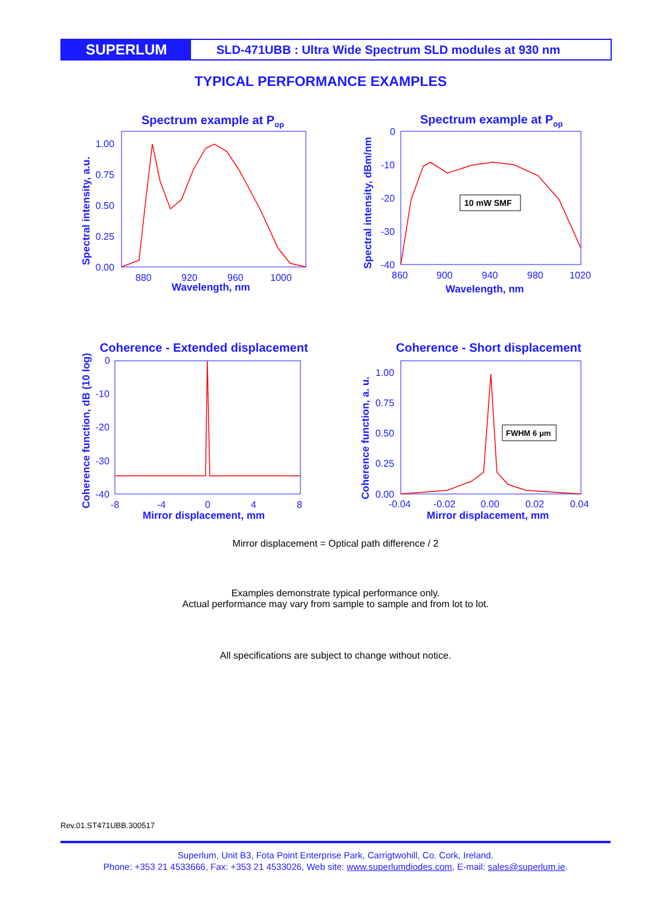SUPERLUM
SLD-471UBB : Ultra Wide Spectrum SLD modules at 930 nm
TYPICAL PERFORMANCE EXAMPLES
Spectrum example at Pop
Spectrum example at Pop
Coherence - Extended displacement
Coherence - Short displacement
1.00
0.75
0.50
0.25
0.00
880
920
960
1000
Wavelength, nm
0
-10
-20
-30
-40
860
900
940
980
1020
Wavelength, nm
0
-10
-20
-30
-40
-8
-4
0
4
8
Mirror displacement, mm
1.00
0.75
0.50
0.25
0.00
-0.04
-0.02
0.00
0.02
0.04
Mirror displacement, mm
Spectral intensity, a.u.
Spectral intensity, dBm/nm
Coherence function, dB (10 log)
Coherence function, a. u.
10 mW SMF
FWHM 6 μm
Mirror displacement = Optical path difference / 2
Examples demonstrate typical performance only.
Actual performance may vary from sample to sample and from lot to lot.
All specifications are subject to change without notice.
Rev.01.ST471UBB.300517
Superlum, Unit B3, Fota Point Enterprise Park, Carrigtwohill, Co. Cork, Ireland.
Phone: +353 21 4533666, Fax: +353 21 4533026, Web site: www.superlumdiodes.com, E-mail: sales@superlum.ie.